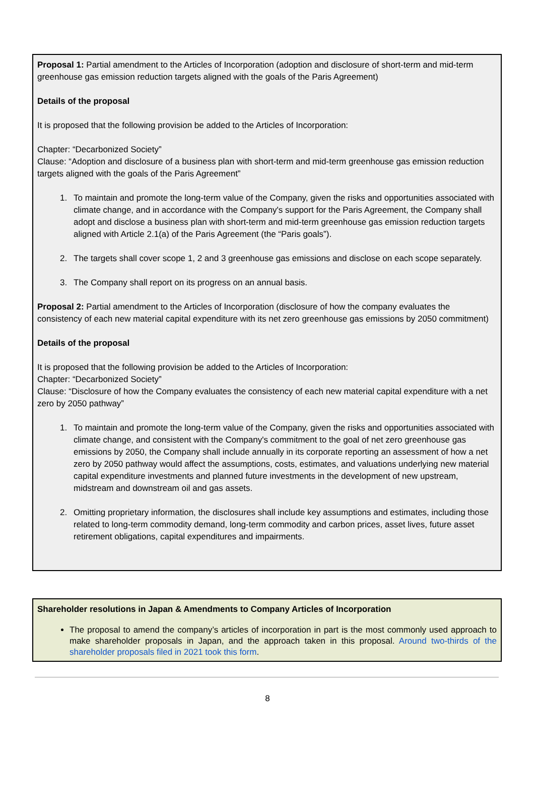Proposal 1: Partial amendment to the Articles of Incorporation (adoption and disclosure of short-term and mid-term greenhouse gas emission reduction targets aligned with the goals of the Paris Agreement)
Details of the proposal
It is proposed that the following provision be added to the Articles of Incorporation:
Chapter: “Decarbonized Society”
Clause: “Adoption and disclosure of a business plan with short-term and mid-term greenhouse gas emission reduction targets aligned with the goals of the Paris Agreement”
1. To maintain and promote the long-term value of the Company, given the risks and opportunities associated with climate change, and in accordance with the Company's support for the Paris Agreement, the Company shall adopt and disclose a business plan with short-term and mid-term greenhouse gas emission reduction targets aligned with Article 2.1(a) of the Paris Agreement (the “Paris goals”).
2. The targets shall cover scope 1, 2 and 3 greenhouse gas emissions and disclose on each scope separately.
3. The Company shall report on its progress on an annual basis.
Proposal 2: Partial amendment to the Articles of Incorporation (disclosure of how the company evaluates the consistency of each new material capital expenditure with its net zero greenhouse gas emissions by 2050 commitment)
Details of the proposal
It is proposed that the following provision be added to the Articles of Incorporation:
Chapter: “Decarbonized Society”
Clause: “Disclosure of how the Company evaluates the consistency of each new material capital expenditure with a net zero by 2050 pathway”
1. To maintain and promote the long-term value of the Company, given the risks and opportunities associated with climate change, and consistent with the Company's commitment to the goal of net zero greenhouse gas emissions by 2050, the Company shall include annually in its corporate reporting an assessment of how a net zero by 2050 pathway would affect the assumptions, costs, estimates, and valuations underlying new material capital expenditure investments and planned future investments in the development of new upstream, midstream and downstream oil and gas assets.
2. Omitting proprietary information, the disclosures shall include key assumptions and estimates, including those related to long-term commodity demand, long-term commodity and carbon prices, asset lives, future asset retirement obligations, capital expenditures and impairments.
Shareholder resolutions in Japan & Amendments to Company Articles of Incorporation
The proposal to amend the company’s articles of incorporation in part is the most commonly used approach to make shareholder proposals in Japan, and the approach taken in this proposal. Around two-thirds of the shareholder proposals filed in 2021 took this form.
8